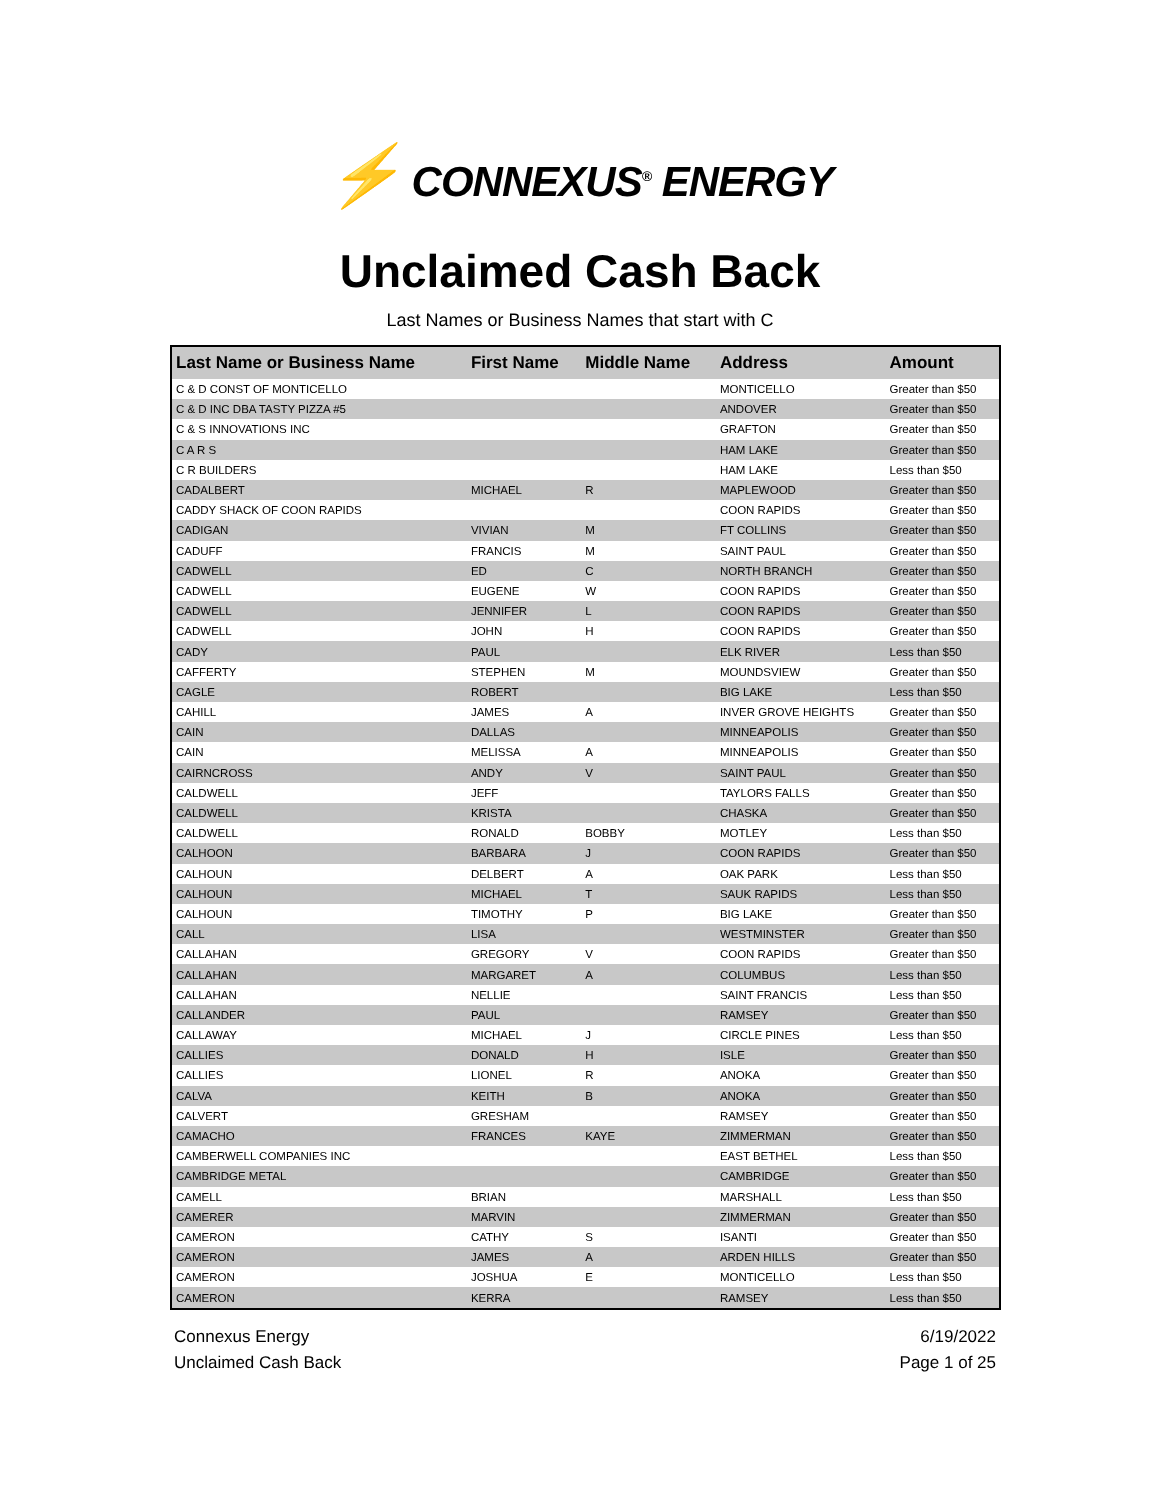⚡ CONNEXUS<sup>®</sup> ENERGY
Unclaimed Cash Back
Last Names or Business Names that start with C
| Last Name or Business Name | First Name | Middle Name | Address | Amount |
| --- | --- | --- | --- | --- |
| C & D CONST OF MONTICELLO | | | MONTICELLO | Greater than $50 |
| C & D INC DBA TASTY PIZZA #5 | | | ANDOVER | Greater than $50 |
| C & S INNOVATIONS INC | | | GRAFTON | Greater than $50 |
| C A R S | | | HAM LAKE | Greater than $50 |
| C R BUILDERS | | | HAM LAKE | Less than $50 |
| CADALBERT | MICHAEL | R | MAPLEWOOD | Greater than $50 |
| CADDY SHACK OF COON RAPIDS | | | COON RAPIDS | Greater than $50 |
| CADIGAN | VIVIAN | M | FT COLLINS | Greater than $50 |
| CADUFF | FRANCIS | M | SAINT PAUL | Greater than $50 |
| CADWELL | ED | C | NORTH BRANCH | Greater than $50 |
| CADWELL | EUGENE | W | COON RAPIDS | Greater than $50 |
| CADWELL | JENNIFER | L | COON RAPIDS | Greater than $50 |
| CADWELL | JOHN | H | COON RAPIDS | Greater than $50 |
| CADY | PAUL | | ELK RIVER | Less than $50 |
| CAFFERTY | STEPHEN | M | MOUNDSVIEW | Greater than $50 |
| CAGLE | ROBERT | | BIG LAKE | Less than $50 |
| CAHILL | JAMES | A | INVER GROVE HEIGHTS | Greater than $50 |
| CAIN | DALLAS | | MINNEAPOLIS | Greater than $50 |
| CAIN | MELISSA | A | MINNEAPOLIS | Greater than $50 |
| CAIRNCROSS | ANDY | V | SAINT PAUL | Greater than $50 |
| CALDWELL | JEFF | | TAYLORS FALLS | Greater than $50 |
| CALDWELL | KRISTA | | CHASKA | Greater than $50 |
| CALDWELL | RONALD | BOBBY | MOTLEY | Less than $50 |
| CALHOON | BARBARA | J | COON RAPIDS | Greater than $50 |
| CALHOUN | DELBERT | A | OAK PARK | Less than $50 |
| CALHOUN | MICHAEL | T | SAUK RAPIDS | Less than $50 |
| CALHOUN | TIMOTHY | P | BIG LAKE | Greater than $50 |
| CALL | LISA | | WESTMINSTER | Greater than $50 |
| CALLAHAN | GREGORY | V | COON RAPIDS | Greater than $50 |
| CALLAHAN | MARGARET | A | COLUMBUS | Less than $50 |
| CALLAHAN | NELLIE | | SAINT FRANCIS | Less than $50 |
| CALLANDER | PAUL | | RAMSEY | Greater than $50 |
| CALLAWAY | MICHAEL | J | CIRCLE PINES | Less than $50 |
| CALLIES | DONALD | H | ISLE | Greater than $50 |
| CALLIES | LIONEL | R | ANOKA | Greater than $50 |
| CALVA | KEITH | B | ANOKA | Greater than $50 |
| CALVERT | GRESHAM | | RAMSEY | Greater than $50 |
| CAMACHO | FRANCES | KAYE | ZIMMERMAN | Greater than $50 |
| CAMBERWELL COMPANIES INC | | | EAST BETHEL | Less than $50 |
| CAMBRIDGE METAL | | | CAMBRIDGE | Greater than $50 |
| CAMELL | BRIAN | | MARSHALL | Less than $50 |
| CAMERER | MARVIN | | ZIMMERMAN | Greater than $50 |
| CAMERON | CATHY | S | ISANTI | Greater than $50 |
| CAMERON | JAMES | A | ARDEN HILLS | Greater than $50 |
| CAMERON | JOSHUA | E | MONTICELLO | Less than $50 |
| CAMERON | KERRA | | RAMSEY | Less than $50 |
Connexus Energy
Unclaimed Cash Back
6/19/2022
Page 1 of 25